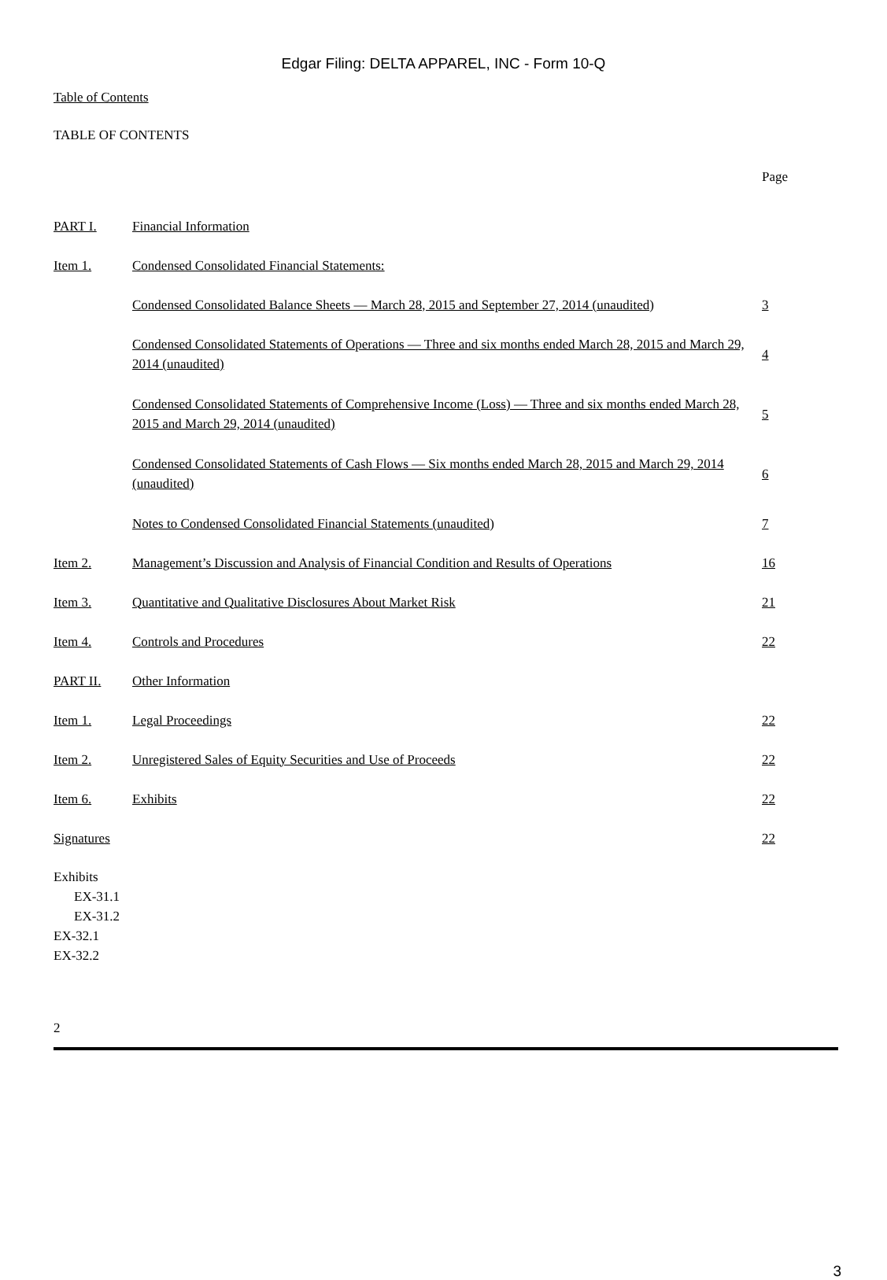Edgar Filing: DELTA APPAREL, INC - Form 10-Q
Table of Contents
TABLE OF CONTENTS
| | | Page |
| PART I. | Financial Information | |
| Item 1. | Condensed Consolidated Financial Statements: | |
| | Condensed Consolidated Balance Sheets — March 28, 2015 and September 27, 2014 (unaudited) | 3 |
| | Condensed Consolidated Statements of Operations — Three and six months ended March 28, 2015 and March 29, 2014 (unaudited) | 4 |
| | Condensed Consolidated Statements of Comprehensive Income (Loss) — Three and six months ended March 28, 2015 and March 29, 2014 (unaudited) | 5 |
| | Condensed Consolidated Statements of Cash Flows — Six months ended March 28, 2015 and March 29, 2014 (unaudited) | 6 |
| | Notes to Condensed Consolidated Financial Statements (unaudited) | 7 |
| Item 2. | Management’s Discussion and Analysis of Financial Condition and Results of Operations | 16 |
| Item 3. | Quantitative and Qualitative Disclosures About Market Risk | 21 |
| Item 4. | Controls and Procedures | 22 |
| PART II. | Other Information | |
| Item 1. | Legal Proceedings | 22 |
| Item 2. | Unregistered Sales of Equity Securities and Use of Proceeds | 22 |
| Item 6. | Exhibits | 22 |
| Signatures | | 22 |
Exhibits
EX-31.1
EX-31.2
EX-32.1
EX-32.2
2
3